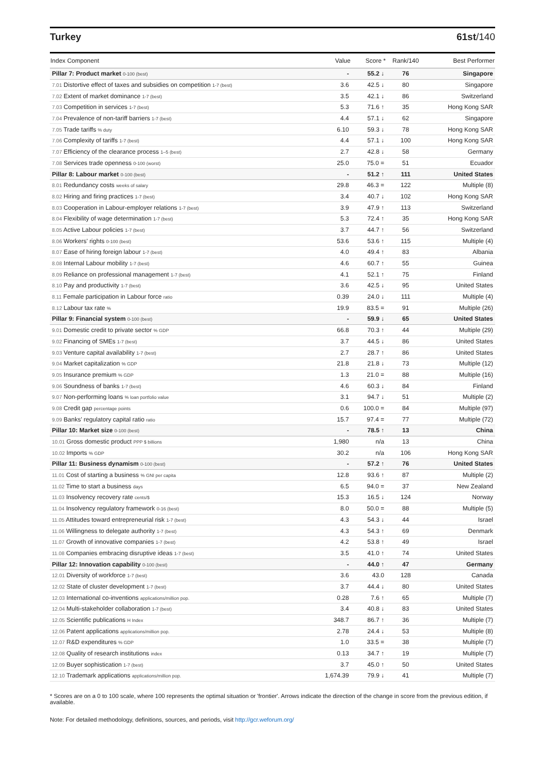Turkey 61st/140
| Index Component | Value | Score * | Rank/140 | Best Performer |
| --- | --- | --- | --- | --- |
| Pillar 7: Product market 0-100 (best) | - | 55.2 ↓ | 76 | Singapore |
| 7.01 Distortive effect of taxes and subsidies on competition 1-7 (best) | 3.6 | 42.5 ↓ | 80 | Singapore |
| 7.02 Extent of market dominance 1-7 (best) | 3.5 | 42.1 ↓ | 86 | Switzerland |
| 7.03 Competition in services 1-7 (best) | 5.3 | 71.6 ↑ | 35 | Hong Kong SAR |
| 7.04 Prevalence of non-tariff barriers 1-7 (best) | 4.4 | 57.1 ↓ | 62 | Singapore |
| 7.05 Trade tariffs % duty | 6.10 | 59.3 ↓ | 78 | Hong Kong SAR |
| 7.06 Complexity of tariffs 1-7 (best) | 4.4 | 57.1 ↓ | 100 | Hong Kong SAR |
| 7.07 Efficiency of the clearance process 1–5 (best) | 2.7 | 42.8 ↓ | 58 | Germany |
| 7.08 Services trade openness 0-100 (worst) | 25.0 | 75.0 = | 51 | Ecuador |
| Pillar 8: Labour market 0-100 (best) | - | 51.2 ↑ | 111 | United States |
| 8.01 Redundancy costs weeks of salary | 29.8 | 46.3 = | 122 | Multiple (8) |
| 8.02 Hiring and firing practices 1-7 (best) | 3.4 | 40.7 ↓ | 102 | Hong Kong SAR |
| 8.03 Cooperation in Labour-employer relations 1-7 (best) | 3.9 | 47.9 ↑ | 113 | Switzerland |
| 8.04 Flexibility of wage determination 1-7 (best) | 5.3 | 72.4 ↑ | 35 | Hong Kong SAR |
| 8.05 Active Labour policies 1-7 (best) | 3.7 | 44.7 ↑ | 56 | Switzerland |
| 8.06 Workers' rights 0-100 (best) | 53.6 | 53.6 ↑ | 115 | Multiple (4) |
| 8.07 Ease of hiring foreign labour 1-7 (best) | 4.0 | 49.4 ↑ | 83 | Albania |
| 8.08 Internal Labour mobility 1-7 (best) | 4.6 | 60.7 ↑ | 55 | Guinea |
| 8.09 Reliance on professional management 1-7 (best) | 4.1 | 52.1 ↑ | 75 | Finland |
| 8.10 Pay and productivity 1-7 (best) | 3.6 | 42.5 ↓ | 95 | United States |
| 8.11 Female participation in Labour force ratio | 0.39 | 24.0 ↓ | 111 | Multiple (4) |
| 8.12 Labour tax rate % | 19.9 | 83.5 = | 91 | Multiple (26) |
| Pillar 9: Financial system 0-100 (best) | - | 59.9 ↓ | 65 | United States |
| 9.01 Domestic credit to private sector % GDP | 66.8 | 70.3 ↑ | 44 | Multiple (29) |
| 9.02 Financing of SMEs 1-7 (best) | 3.7 | 44.5 ↓ | 86 | United States |
| 9.03 Venture capital availability 1-7 (best) | 2.7 | 28.7 ↑ | 86 | United States |
| 9.04 Market capitalization % GDP | 21.8 | 21.8 ↓ | 73 | Multiple (12) |
| 9.05 Insurance premium % GDP | 1.3 | 21.0 = | 88 | Multiple (16) |
| 9.06 Soundness of banks 1-7 (best) | 4.6 | 60.3 ↓ | 84 | Finland |
| 9.07 Non-performing loans % loan portfolio value | 3.1 | 94.7 ↓ | 51 | Multiple (2) |
| 9.08 Credit gap percentage points | 0.6 | 100.0 = | 84 | Multiple (97) |
| 9.09 Banks' regulatory capital ratio ratio | 15.7 | 97.4 = | 77 | Multiple (72) |
| Pillar 10: Market size 0-100 (best) | - | 78.5 ↑ | 13 | China |
| 10.01 Gross domestic product PPP $ billions | 1,980 | n/a | 13 | China |
| 10.02 Imports % GDP | 30.2 | n/a | 106 | Hong Kong SAR |
| Pillar 11: Business dynamism 0-100 (best) | - | 57.2 ↑ | 76 | United States |
| 11.01 Cost of starting a business % GNI per capita | 12.8 | 93.6 ↑ | 87 | Multiple (2) |
| 11.02 Time to start a business days | 6.5 | 94.0 = | 37 | New Zealand |
| 11.03 Insolvency recovery rate cents/$ | 15.3 | 16.5 ↓ | 124 | Norway |
| 11.04 Insolvency regulatory framework 0-16 (best) | 8.0 | 50.0 = | 88 | Multiple (5) |
| 11.05 Attitudes toward entrepreneurial risk 1-7 (best) | 4.3 | 54.3 ↓ | 44 | Israel |
| 11.06 Willingness to delegate authority 1-7 (best) | 4.3 | 54.3 ↑ | 69 | Denmark |
| 11.07 Growth of innovative companies 1-7 (best) | 4.2 | 53.8 ↑ | 49 | Israel |
| 11.08 Companies embracing disruptive ideas 1-7 (best) | 3.5 | 41.0 ↑ | 74 | United States |
| Pillar 12: Innovation capability 0-100 (best) | - | 44.0 ↑ | 47 | Germany |
| 12.01 Diversity of workforce 1-7 (best) | 3.6 | 43.0 | 128 | Canada |
| 12.02 State of cluster development 1-7 (best) | 3.7 | 44.4 ↓ | 80 | United States |
| 12.03 International co-inventions applications/million pop. | 0.28 | 7.6 ↑ | 65 | Multiple (7) |
| 12.04 Multi-stakeholder collaboration 1-7 (best) | 3.4 | 40.8 ↓ | 83 | United States |
| 12.05 Scientific publications H Index | 348.7 | 86.7 ↑ | 36 | Multiple (7) |
| 12.06 Patent applications applications/million pop. | 2.78 | 24.4 ↓ | 53 | Multiple (8) |
| 12.07 R&D expenditures % GDP | 1.0 | 33.5 = | 38 | Multiple (7) |
| 12.08 Quality of research institutions index | 0.13 | 34.7 ↑ | 19 | Multiple (7) |
| 12.09 Buyer sophistication 1-7 (best) | 3.7 | 45.0 ↑ | 50 | United States |
| 12.10 Trademark applications applications/million pop. | 1,674.39 | 79.9 ↓ | 41 | Multiple (7) |
* Scores are on a 0 to 100 scale, where 100 represents the optimal situation or 'frontier'. Arrows indicate the direction of the change in score from the previous edition, if available.
Note: For detailed methodology, definitions, sources, and periods, visit http://gcr.weforum.org/